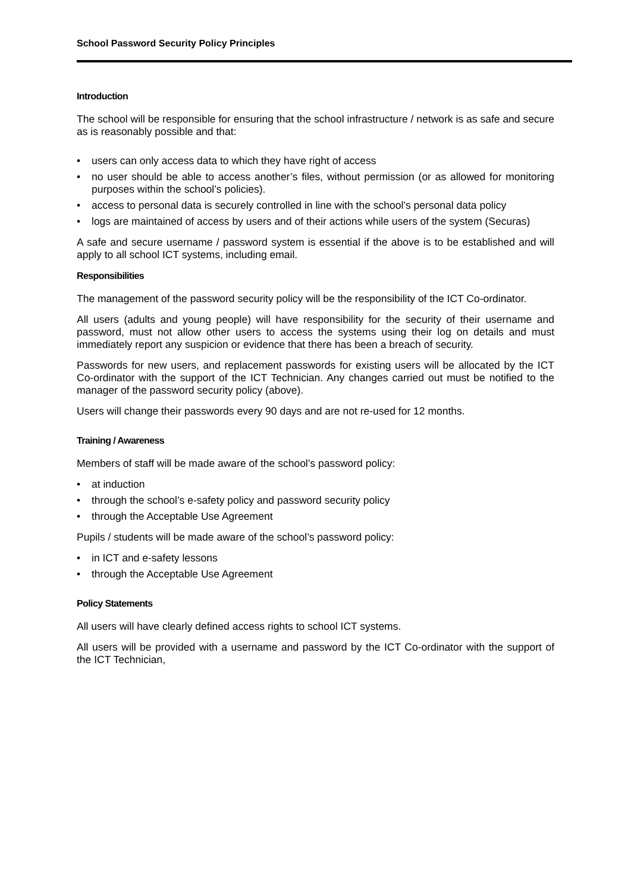School Password Security Policy Principles
Introduction
The school will be responsible for ensuring that the school infrastructure / network is as safe and secure as is reasonably possible and that:
• users can only access data to which they have right of access
• no user should be able to access another’s files, without permission (or as allowed for monitoring purposes within the school’s policies).
• access to personal data is securely controlled in line with the school’s personal data policy
• logs are maintained of access by users and of their actions while users of the system (Securas)
A safe and secure username / password system is essential if the above is to be established and will apply to all school ICT systems, including email.
Responsibilities
The management of the password security policy will be the responsibility of the ICT Co-ordinator.
All users (adults and young people) will have responsibility for the security of their username and password, must not allow other users to access the systems using their log on details and must immediately report any suspicion or evidence that there has been a breach of security.
Passwords for new users, and replacement passwords for existing users will be allocated by the ICT Co-ordinator with the support of the ICT Technician. Any changes carried out must be notified to the manager of the password security policy (above).
Users will change their passwords every 90 days and are not re-used for 12 months.
Training / Awareness
Members of staff will be made aware of the school’s password policy:
• at induction
• through the school’s e-safety policy and password security policy
• through the Acceptable Use Agreement
Pupils / students will be made aware of the school’s password policy:
• in ICT and e-safety lessons
• through the Acceptable Use Agreement
Policy Statements
All users will have clearly defined access rights to school ICT systems.
All users will be provided with a username and password by the ICT Co-ordinator with the support of the ICT Technician,